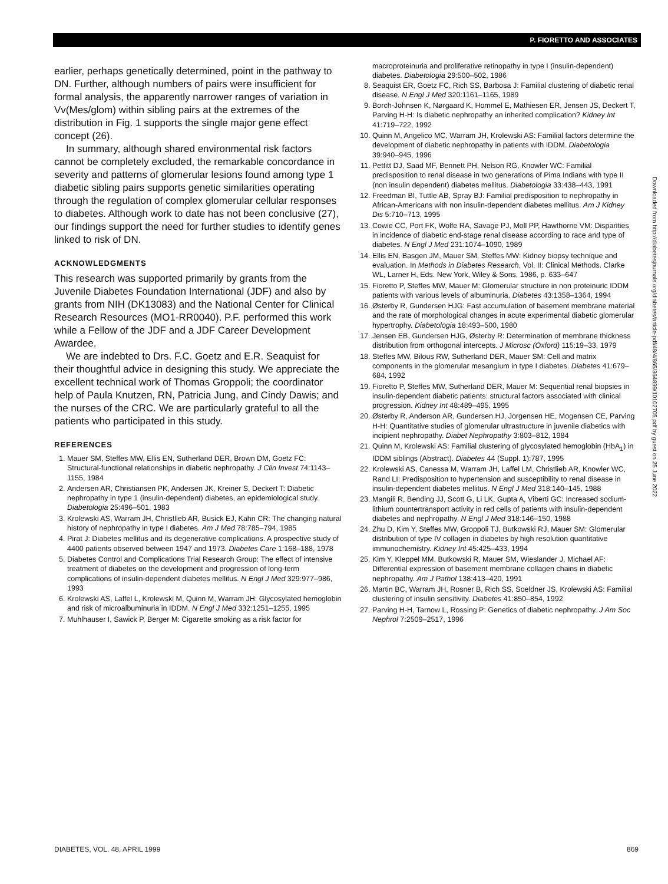P. FIORETTO AND ASSOCIATES
earlier, perhaps genetically determined, point in the pathway to DN. Further, although numbers of pairs were insufficient for formal analysis, the apparently narrower ranges of variation in Vv(Mes/glom) within sibling pairs at the extremes of the distribution in Fig. 1 supports the single major gene effect concept (26).
In summary, although shared environmental risk factors cannot be completely excluded, the remarkable concordance in severity and patterns of glomerular lesions found among type 1 diabetic sibling pairs supports genetic similarities operating through the regulation of complex glomerular cellular responses to diabetes. Although work to date has not been conclusive (27), our findings support the need for further studies to identify genes linked to risk of DN.
ACKNOWLEDGMENTS
This research was supported primarily by grants from the Juvenile Diabetes Foundation International (JDF) and also by grants from NIH (DK13083) and the National Center for Clinical Research Resources (MO1-RR0040). P.F. performed this work while a Fellow of the JDF and a JDF Career Development Awardee.
We are indebted to Drs. F.C. Goetz and E.R. Seaquist for their thoughtful advice in designing this study. We appreciate the excellent technical work of Thomas Groppoli; the coordinator help of Paula Knutzen, RN, Patricia Jung, and Cindy Dawis; and the nurses of the CRC. We are particularly grateful to all the patients who participated in this study.
REFERENCES
1. Mauer SM, Steffes MW, Ellis EN, Sutherland DER, Brown DM, Goetz FC: Structural-functional relationships in diabetic nephropathy. J Clin Invest 74:1143–1155, 1984
2. Andersen AR, Christiansen PK, Andersen JK, Kreiner S, Deckert T: Diabetic nephropathy in type 1 (insulin-dependent) diabetes, an epidemiological study. Diabetologia 25:496–501, 1983
3. Krolewski AS, Warram JH, Christlieb AR, Busick EJ, Kahn CR: The changing natural history of nephropathy in type I diabetes. Am J Med 78:785–794, 1985
4. Pirat J: Diabetes mellitus and its degenerative complications. A prospective study of 4400 patients observed between 1947 and 1973. Diabetes Care 1:168–188, 1978
5. Diabetes Control and Complications Trial Research Group: The effect of intensive treatment of diabetes on the development and progression of long-term complications of insulin-dependent diabetes mellitus. N Engl J Med 329:977–986, 1993
6. Krolewski AS, Laffel L, Krolewski M, Quinn M, Warram JH: Glycosylated hemoglobin and risk of microalbuminuria in IDDM. N Engl J Med 332:1251–1255, 1995
7. Muhlhauser I, Sawick P, Berger M: Cigarette smoking as a risk factor for
macroproteinuria and proliferative retinopathy in type I (insulin-dependent) diabetes. Diabetologia 29:500–502, 1986
8. Seaquist ER, Goetz FC, Rich SS, Barbosa J: Familial clustering of diabetic renal disease. N Engl J Med 320:1161–1165, 1989
9. Borch-Johnsen K, Nørgaard K, Hommel E, Mathiesen ER, Jensen JS, Deckert T, Parving H-H: Is diabetic nephropathy an inherited complication? Kidney Int 41:719–722, 1992
10. Quinn M, Angelico MC, Warram JH, Krolewski AS: Familial factors determine the development of diabetic nephropathy in patients with IDDM. Diabetologia 39:940–945, 1996
11. Pettitt DJ, Saad MF, Bennett PH, Nelson RG, Knowler WC: Familial predisposition to renal disease in two generations of Pima Indians with type II (non insulin dependent) diabetes mellitus. Diabetologia 33:438–443, 1991
12. Freedman BI, Tuttle AB, Spray BJ: Familial predisposition to nephropathy in African-Americans with non insulin-dependent diabetes mellitus. Am J Kidney Dis 5:710–713, 1995
13. Cowie CC, Port FK, Wolfe RA, Savage PJ, Moll PP, Hawthorne VM: Disparities in incidence of diabetic end-stage renal disease according to race and type of diabetes. N Engl J Med 231:1074–1090, 1989
14. Ellis EN, Basgen JM, Mauer SM, Steffes MW: Kidney biopsy technique and evaluation. In Methods in Diabetes Research, Vol. II: Clinical Methods. Clarke WL, Larner H, Eds. New York, Wiley & Sons, 1986, p. 633–647
15. Fioretto P, Steffes MW, Mauer M: Glomerular structure in non proteinuric IDDM patients with various levels of albuminuria. Diabetes 43:1358–1364, 1994
16. Østerby R, Gundersen HJG: Fast accumulation of basement membrane material and the rate of morphological changes in acute experimental diabetic glomerular hypertrophy. Diabetologia 18:493–500, 1980
17. Jensen EB, Gundersen HJG, Østerby R: Determination of membrane thickness distribution from orthogonal intercepts. J Microsc (Oxford) 115:19–33, 1979
18. Steffes MW, Bilous RW, Sutherland DER, Mauer SM: Cell and matrix components in the glomerular mesangium in type I diabetes. Diabetes 41:679–684, 1992
19. Fioretto P, Steffes MW, Sutherland DER, Mauer M: Sequential renal biopsies in insulin-dependent diabetic patients: structural factors associated with clinical progression. Kidney Int 48:489–495, 1995
20. Østerby R, Anderson AR, Gundersen HJ, Jorgensen HE, Mogensen CE, Parving H-H: Quantitative studies of glomerular ultrastructure in juvenile diabetics with incipient nephropathy. Diabet Nephropathy 3:803–812, 1984
21. Quinn M, Krolewski AS: Familial clustering of glycosylated hemoglobin (HbA<sub>1</sub>) in IDDM siblings (Abstract). Diabetes 44 (Suppl. 1):787, 1995
22. Krolewski AS, Canessa M, Warram JH, Laffel LM, Christlieb AR, Knowler WC, Rand LI: Predisposition to hypertension and susceptibility to renal disease in insulin-dependent diabetes mellitus. N Engl J Med 318:140–145, 1988
23. Mangili R, Bending JJ, Scott G, Li LK, Gupta A, Viberti GC: Increased sodium-lithium countertransport activity in red cells of patients with insulin-dependent diabetes and nephropathy. N Engl J Med 318:146–150, 1988
24. Zhu D, Kim Y, Steffes MW, Groppoli TJ, Butkowski RJ, Mauer SM: Glomerular distribution of type IV collagen in diabetes by high resolution quantitative immunochemistry. Kidney Int 45:425–433, 1994
25. Kim Y, Kleppel MM, Butkowski R, Mauer SM, Wieslander J, Michael AF: Differential expression of basement membrane collagen chains in diabetic nephropathy. Am J Pathol 138:413–420, 1991
26. Martin BC, Warram JH, Rosner B, Rich SS, Soeldner JS, Krolewski AS: Familial clustering of insulin sensitivity. Diabetes 41:850–854, 1992
27. Parving H-H, Tarnow L, Rossing P: Genetics of diabetic nephropathy. J Am Soc Nephrol 7:2509–2517, 1996
Downloaded from http://diabetesjournals.org/diabetes/article-pdf/48/4/865/364899/10102705.pdf by guest on 25 June 2022
DIABETES, VOL. 48, APRIL 1999 869